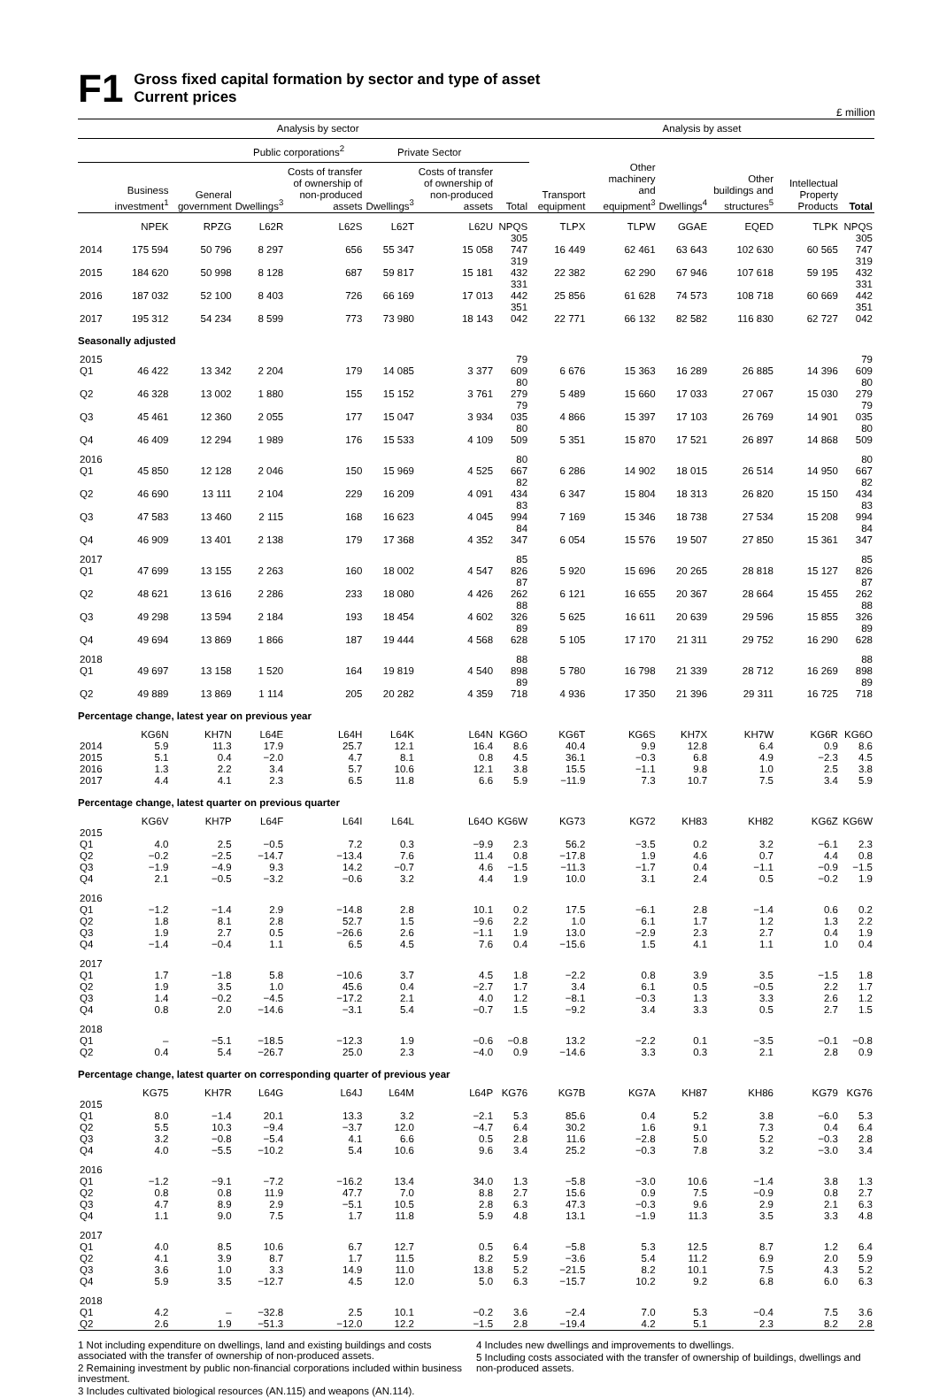F1
Gross fixed capital formation by sector and type of asset
Current prices
£ million
| | Analysis by sector | | | | | | | Analysis by asset | | | | | |
| --- | --- | --- | --- | --- | --- | --- | --- | --- | --- | --- | --- | --- | --- |
| | | | Public corporations<sup>2</sup> | | Private Sector | | | | | | | | |
| | Business investment<sup>1</sup> | General government | Dwellings<sup>3</sup> | Costs of transfer of ownership of non-produced assets | Dwellings<sup>3</sup> | Costs of transfer of ownership of non-produced assets | Total | Transport equipment | Other machinery and equipment<sup>3</sup> | Dwellings<sup>4</sup> | Other buildings and structures<sup>5</sup> | Intellectual Property Products | Total |
| | NPEK | RPZG | L62R | L62S | L62T | L62U | NPQS | TLPX | TLPW | GGAE | EQED | TLPK | NPQS |
| 2014 | 175 594 | 50 796 | 8 297 | 656 | 55 347 | 15 058 | 305 747 | 16 449 | 62 461 | 63 643 | 102 630 | 60 565 | 305 747 |
| 2015 | 184 620 | 50 998 | 8 128 | 687 | 59 817 | 15 181 | 319 432 | 22 382 | 62 290 | 67 946 | 107 618 | 59 195 | 319 432 |
| 2016 | 187 032 | 52 100 | 8 403 | 726 | 66 169 | 17 013 | 331 442 | 25 856 | 61 628 | 74 573 | 108 718 | 60 669 | 331 442 |
| 2017 | 195 312 | 54 234 | 8 599 | 773 | 73 980 | 18 143 | 351 042 | 22 771 | 66 132 | 82 582 | 116 830 | 62 727 | 351 042 |
| Seasonally adjusted | | | | | | | | | | | | | |
| 2015 Q1 | 46 422 | 13 342 | 2 204 | 179 | 14 085 | 3 377 | 79 609 | 6 676 | 15 363 | 16 289 | 26 885 | 14 396 | 79 609 |
| Q2 | 46 328 | 13 002 | 1 880 | 155 | 15 152 | 3 761 | 80 279 | 5 489 | 15 660 | 17 033 | 27 067 | 15 030 | 80 279 |
| Q3 | 45 461 | 12 360 | 2 055 | 177 | 15 047 | 3 934 | 79 035 | 4 866 | 15 397 | 17 103 | 26 769 | 14 901 | 79 035 |
| Q4 | 46 409 | 12 294 | 1 989 | 176 | 15 533 | 4 109 | 80 509 | 5 351 | 15 870 | 17 521 | 26 897 | 14 868 | 80 509 |
| 2016 Q1 | 45 850 | 12 128 | 2 046 | 150 | 15 969 | 4 525 | 80 667 | 6 286 | 14 902 | 18 015 | 26 514 | 14 950 | 80 667 |
| Q2 | 46 690 | 13 111 | 2 104 | 229 | 16 209 | 4 091 | 82 434 | 6 347 | 15 804 | 18 313 | 26 820 | 15 150 | 82 434 |
| Q3 | 47 583 | 13 460 | 2 115 | 168 | 16 623 | 4 045 | 83 994 | 7 169 | 15 346 | 18 738 | 27 534 | 15 208 | 83 994 |
| Q4 | 46 909 | 13 401 | 2 138 | 179 | 17 368 | 4 352 | 84 347 | 6 054 | 15 576 | 19 507 | 27 850 | 15 361 | 84 347 |
| 2017 Q1 | 47 699 | 13 155 | 2 263 | 160 | 18 002 | 4 547 | 85 826 | 5 920 | 15 696 | 20 265 | 28 818 | 15 127 | 85 826 |
| Q2 | 48 621 | 13 616 | 2 286 | 233 | 18 080 | 4 426 | 87 262 | 6 121 | 16 655 | 20 367 | 28 664 | 15 455 | 87 262 |
| Q3 | 49 298 | 13 594 | 2 184 | 193 | 18 454 | 4 602 | 88 326 | 5 625 | 16 611 | 20 639 | 29 596 | 15 855 | 88 326 |
| Q4 | 49 694 | 13 869 | 1 866 | 187 | 19 444 | 4 568 | 89 628 | 5 105 | 17 170 | 21 311 | 29 752 | 16 290 | 89 628 |
| 2018 Q1 | 49 697 | 13 158 | 1 520 | 164 | 19 819 | 4 540 | 88 898 | 5 780 | 16 798 | 21 339 | 28 712 | 16 269 | 88 898 |
| Q2 | 49 889 | 13 869 | 1 114 | 205 | 20 282 | 4 359 | 89 718 | 4 936 | 17 350 | 21 396 | 29 311 | 16 725 | 89 718 |
| Percentage change, latest year on previous year | | | | | | | | | | | | | |
| | KG6N | KH7N | L64E | L64H | L64K | L64N | KG6O | KG6T | KG6S | KH7X | KH7W | KG6R | KG6O |
| 2014 | 5.9 | 11.3 | 17.9 | 25.7 | 12.1 | 16.4 | 8.6 | 40.4 | 9.9 | 12.8 | 6.4 | 0.9 | 8.6 |
| 2015 | 5.1 | 0.4 | −2.0 | 4.7 | 8.1 | 0.8 | 4.5 | 36.1 | −0.3 | 6.8 | 4.9 | −2.3 | 4.5 |
| 2016 | 1.3 | 2.2 | 3.4 | 5.7 | 10.6 | 12.1 | 3.8 | 15.5 | −1.1 | 9.8 | 1.0 | 2.5 | 3.8 |
| 2017 | 4.4 | 4.1 | 2.3 | 6.5 | 11.8 | 6.6 | 5.9 | −11.9 | 7.3 | 10.7 | 7.5 | 3.4 | 5.9 |
| Percentage change, latest quarter on previous quarter | | | | | | | | | | | | | |
| | KG6V | KH7P | L64F | L64I | L64L | L64O | KG6W | KG73 | KG72 | KH83 | KH82 | KG6Z | KG6W |
| 2015 Q1 | 4.0 | 2.5 | −0.5 | 7.2 | 0.3 | −9.9 | 2.3 | 56.2 | −3.5 | 0.2 | 3.2 | −6.1 | 2.3 |
| Q2 | −0.2 | −2.5 | −14.7 | −13.4 | 7.6 | 11.4 | 0.8 | −17.8 | 1.9 | 4.6 | 0.7 | 4.4 | 0.8 |
| Q3 | −1.9 | −4.9 | 9.3 | 14.2 | −0.7 | 4.6 | −1.5 | −11.3 | −1.7 | 0.4 | −1.1 | −0.9 | −1.5 |
| Q4 | 2.1 | −0.5 | −3.2 | −0.6 | 3.2 | 4.4 | 1.9 | 10.0 | 3.1 | 2.4 | 0.5 | −0.2 | 1.9 |
| 2016 Q1 | −1.2 | −1.4 | 2.9 | −14.8 | 2.8 | 10.1 | 0.2 | 17.5 | −6.1 | 2.8 | −1.4 | 0.6 | 0.2 |
| Q2 | 1.8 | 8.1 | 2.8 | 52.7 | 1.5 | −9.6 | 2.2 | 1.0 | 6.1 | 1.7 | 1.2 | 1.3 | 2.2 |
| Q3 | 1.9 | 2.7 | 0.5 | −26.6 | 2.6 | −1.1 | 1.9 | 13.0 | −2.9 | 2.3 | 2.7 | 0.4 | 1.9 |
| Q4 | −1.4 | −0.4 | 1.1 | 6.5 | 4.5 | 7.6 | 0.4 | −15.6 | 1.5 | 4.1 | 1.1 | 1.0 | 0.4 |
| 2017 Q1 | 1.7 | −1.8 | 5.8 | −10.6 | 3.7 | 4.5 | 1.8 | −2.2 | 0.8 | 3.9 | 3.5 | −1.5 | 1.8 |
| Q2 | 1.9 | 3.5 | 1.0 | 45.6 | 0.4 | −2.7 | 1.7 | 3.4 | 6.1 | 0.5 | −0.5 | 2.2 | 1.7 |
| Q3 | 1.4 | −0.2 | −4.5 | −17.2 | 2.1 | 4.0 | 1.2 | −8.1 | −0.3 | 1.3 | 3.3 | 2.6 | 1.2 |
| Q4 | 0.8 | 2.0 | −14.6 | −3.1 | 5.4 | −0.7 | 1.5 | −9.2 | 3.4 | 3.3 | 0.5 | 2.7 | 1.5 |
| 2018 Q1 | – | −5.1 | −18.5 | −12.3 | 1.9 | −0.6 | −0.8 | 13.2 | −2.2 | 0.1 | −3.5 | −0.1 | −0.8 |
| Q2 | 0.4 | 5.4 | −26.7 | 25.0 | 2.3 | −4.0 | 0.9 | −14.6 | 3.3 | 0.3 | 2.1 | 2.8 | 0.9 |
| Percentage change, latest quarter on corresponding quarter of previous year | | | | | | | | | | | | | |
| | KG75 | KH7R | L64G | L64J | L64M | L64P | KG76 | KG7B | KG7A | KH87 | KH86 | KG79 | KG76 |
| 2015 Q1 | 8.0 | −1.4 | 20.1 | 13.3 | 3.2 | −2.1 | 5.3 | 85.6 | 0.4 | 5.2 | 3.8 | −6.0 | 5.3 |
| Q2 | 5.5 | 10.3 | −9.4 | −3.7 | 12.0 | −4.7 | 6.4 | 30.2 | 1.6 | 9.1 | 7.3 | 0.4 | 6.4 |
| Q3 | 3.2 | −0.8 | −5.4 | 4.1 | 6.6 | 0.5 | 2.8 | 11.6 | −2.8 | 5.0 | 5.2 | −0.3 | 2.8 |
| Q4 | 4.0 | −5.5 | −10.2 | 5.4 | 10.6 | 9.6 | 3.4 | 25.2 | −0.3 | 7.8 | 3.2 | −3.0 | 3.4 |
| 2016 Q1 | −1.2 | −9.1 | −7.2 | −16.2 | 13.4 | 34.0 | 1.3 | −5.8 | −3.0 | 10.6 | −1.4 | 3.8 | 1.3 |
| Q2 | 0.8 | 0.8 | 11.9 | 47.7 | 7.0 | 8.8 | 2.7 | 15.6 | 0.9 | 7.5 | −0.9 | 0.8 | 2.7 |
| Q3 | 4.7 | 8.9 | 2.9 | −5.1 | 10.5 | 2.8 | 6.3 | 47.3 | −0.3 | 9.6 | 2.9 | 2.1 | 6.3 |
| Q4 | 1.1 | 9.0 | 7.5 | 1.7 | 11.8 | 5.9 | 4.8 | 13.1 | −1.9 | 11.3 | 3.5 | 3.3 | 4.8 |
| 2017 Q1 | 4.0 | 8.5 | 10.6 | 6.7 | 12.7 | 0.5 | 6.4 | −5.8 | 5.3 | 12.5 | 8.7 | 1.2 | 6.4 |
| Q2 | 4.1 | 3.9 | 8.7 | 1.7 | 11.5 | 8.2 | 5.9 | −3.6 | 5.4 | 11.2 | 6.9 | 2.0 | 5.9 |
| Q3 | 3.6 | 1.0 | 3.3 | 14.9 | 11.0 | 13.8 | 5.2 | −21.5 | 8.2 | 10.1 | 7.5 | 4.3 | 5.2 |
| Q4 | 5.9 | 3.5 | −12.7 | 4.5 | 12.0 | 5.0 | 6.3 | −15.7 | 10.2 | 9.2 | 6.8 | 6.0 | 6.3 |
| 2018 Q1 | 4.2 | – | −32.8 | 2.5 | 10.1 | −0.2 | 3.6 | −2.4 | 7.0 | 5.3 | −0.4 | 7.5 | 3.6 |
| Q2 | 2.6 | 1.9 | −51.3 | −12.0 | 12.2 | −1.5 | 2.8 | −19.4 | 4.2 | 5.1 | 2.3 | 8.2 | 2.8 |
1 Not including expenditure on dwellings, land and existing buildings and costs associated with the transfer of ownership of non-produced assets.
2 Remaining investment by public non-financial corporations included within business investment.
3 Includes cultivated biological resources (AN.115) and weapons (AN.114).
4 Includes new dwellings and improvements to dwellings.
5 Including costs associated with the transfer of ownership of buildings, dwellings and non-produced assets.